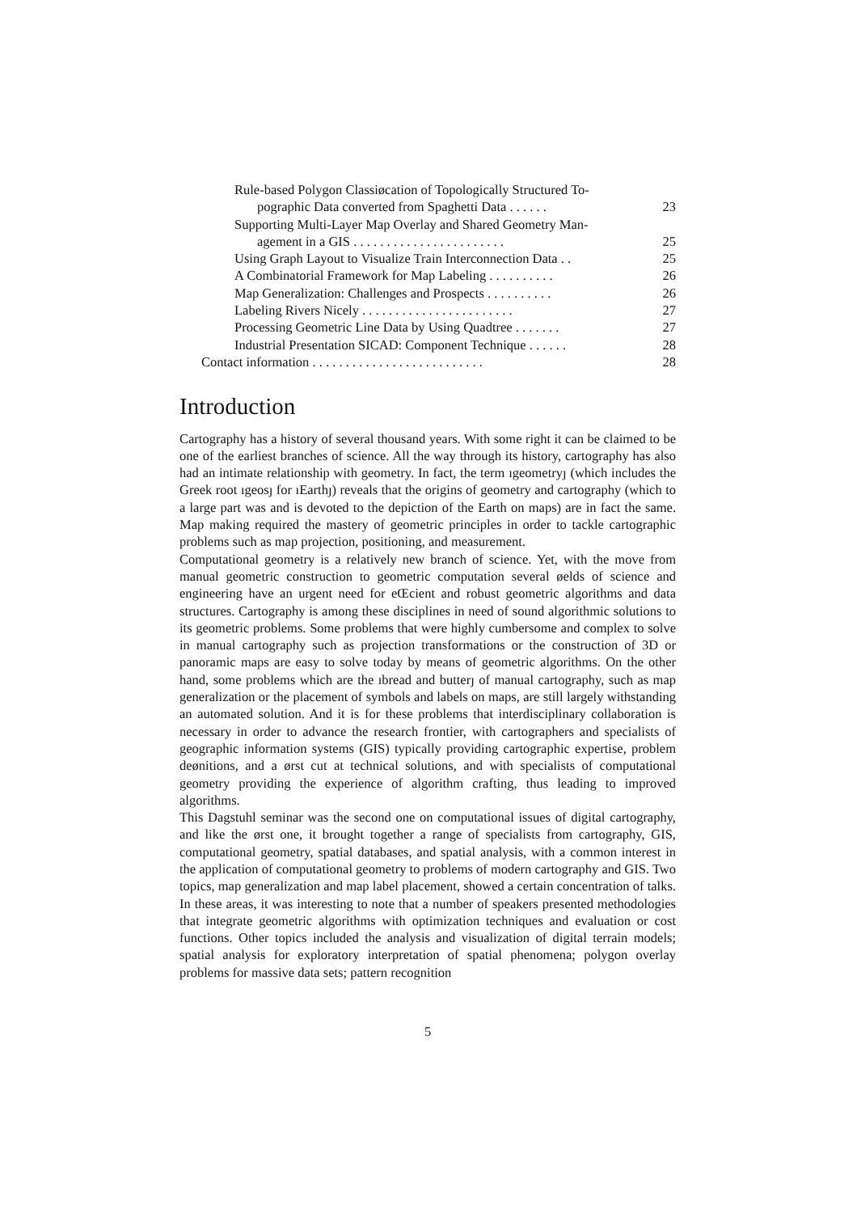Rule-based Polygon Classiøcation of Topologically Structured To-
pographic Data converted from Spaghetti Data . . . . . . 23
Supporting Multi-Layer Map Overlay and Shared Geometry Man-
agement in a GIS . . . . . . . . . . . . . . . . . . . . . . . 25
Using Graph Layout to Visualize Train Interconnection Data . . 25
A Combinatorial Framework for Map Labeling . . . . . . . . . . 26
Map Generalization: Challenges and Prospects . . . . . . . . . . 26
Labeling Rivers Nicely . . . . . . . . . . . . . . . . . . . . . . . 27
Processing Geometric Line Data by Using Quadtree . . . . . . . 27
Industrial Presentation SICAD: Component Technique . . . . . . 28
Contact information . . . . . . . . . . . . . . . . . . . . . . . . . . 28
Introduction
Cartography has a history of several thousand years. With some right it can be claimed to be one of the earliest branches of science. All the way through its history, cartography has also had an intimate relationship with geometry. In fact, the term ıgeometryȷ (which includes the Greek root ıgeosȷ for ıEarthȷ) reveals that the origins of geometry and cartography (which to a large part was and is devoted to the depiction of the Earth on maps) are in fact the same. Map making required the mastery of geometric principles in order to tackle cartographic problems such as map projection, positioning, and measurement.
Computational geometry is a relatively new branch of science. Yet, with the move from manual geometric construction to geometric computation several øelds of science and engineering have an urgent need for eŒcient and robust geometric algorithms and data structures. Cartography is among these disciplines in need of sound algorithmic solutions to its geometric problems. Some problems that were highly cumbersome and complex to solve in manual cartography such as projection transformations or the construction of 3D or panoramic maps are easy to solve today by means of geometric algorithms. On the other hand, some problems which are the ıbread and butterȷ of manual cartography, such as map generalization or the placement of symbols and labels on maps, are still largely withstanding an automated solution. And it is for these problems that interdisciplinary collaboration is necessary in order to advance the research frontier, with cartographers and specialists of geographic information systems (GIS) typically providing cartographic expertise, problem deønitions, and a ørst cut at technical solutions, and with specialists of computational geometry providing the experience of algorithm crafting, thus leading to improved algorithms.
This Dagstuhl seminar was the second one on computational issues of digital cartography, and like the ørst one, it brought together a range of specialists from cartography, GIS, computational geometry, spatial databases, and spatial analysis, with a common interest in the application of computational geometry to problems of modern cartography and GIS. Two topics, map generalization and map label placement, showed a certain concentration of talks. In these areas, it was interesting to note that a number of speakers presented methodologies that integrate geometric algorithms with optimization techniques and evaluation or cost functions. Other topics included the analysis and visualization of digital terrain models; spatial analysis for exploratory interpretation of spatial phenomena; polygon overlay problems for massive data sets; pattern recognition
5